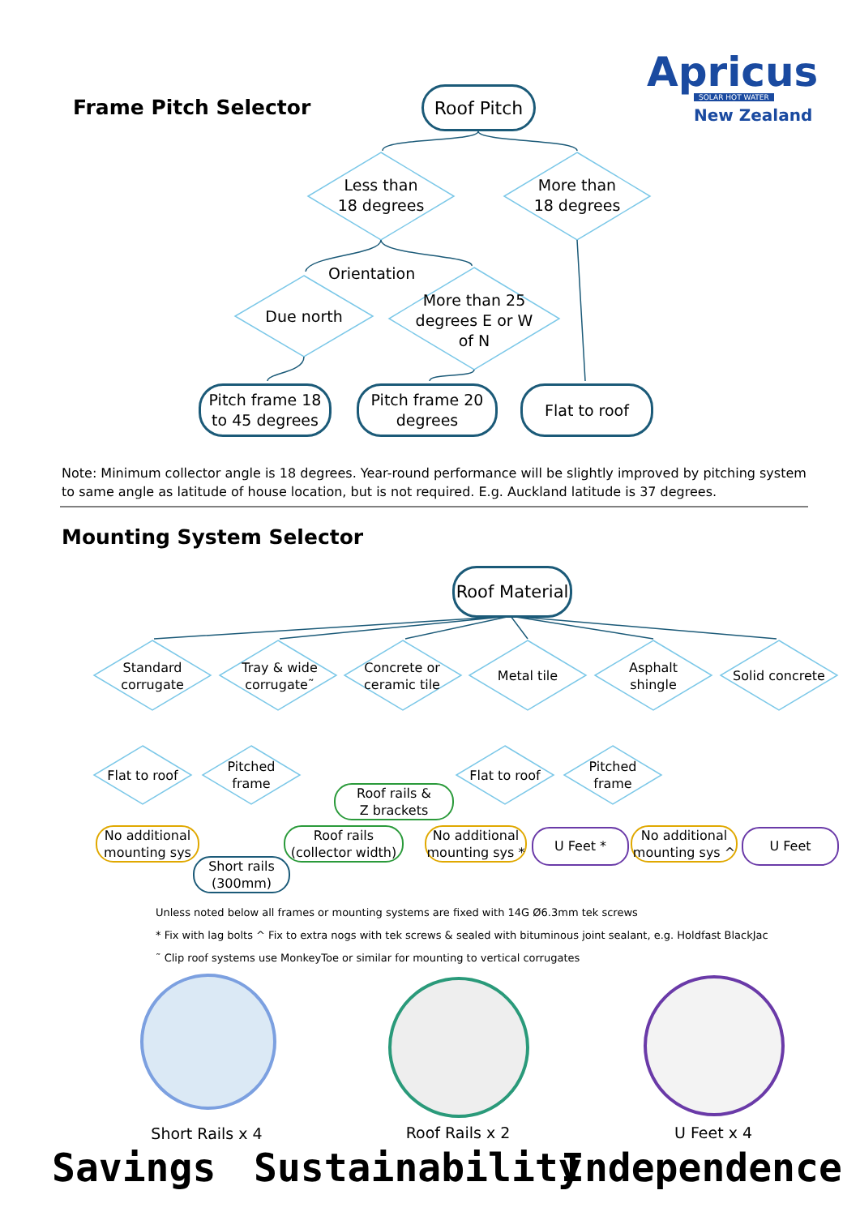Apricus
SOLAR HOT WATER
New Zealand
Frame Pitch Selector
Roof Pitch
Less than 18 degrees
More than 18 degrees
Orientation
Due north
More than 25 degrees E or W of N
Pitch frame 18 to 45 degrees
Pitch frame 20 degrees
Flat to roof
Note: Minimum collector angle is 18 degrees. Year-round performance will be slightly improved by pitching system to same angle as latitude of house location, but is not required. E.g. Auckland latitude is 37 degrees.
Mounting System Selector
Roof Material
Standard corrugate
Tray & wide corrugate˜
Concrete or ceramic tile
Metal tile
Asphalt shingle
Solid concrete
Flat to roof
Pitched frame
Flat to roof
Pitched frame
Roof rails &
Z brackets
No additional mounting sys
Roof rails (collector width)
No additional mounting sys *
U Feet *
No additional mounting sys ^
U Feet
Short rails (300mm)
Unless noted below all frames or mounting systems are fixed with 14G Ø6.3mm tek screws
* Fix with lag bolts ^ Fix to extra nogs with tek screws & sealed with bituminous joint sealant, e.g. Holdfast BlackJac
˜ Clip roof systems use MonkeyToe or similar for mounting to vertical corrugates
Short Rails x 4
Roof Rails x 2 U Feet x 4
Savings Sustainability Independence